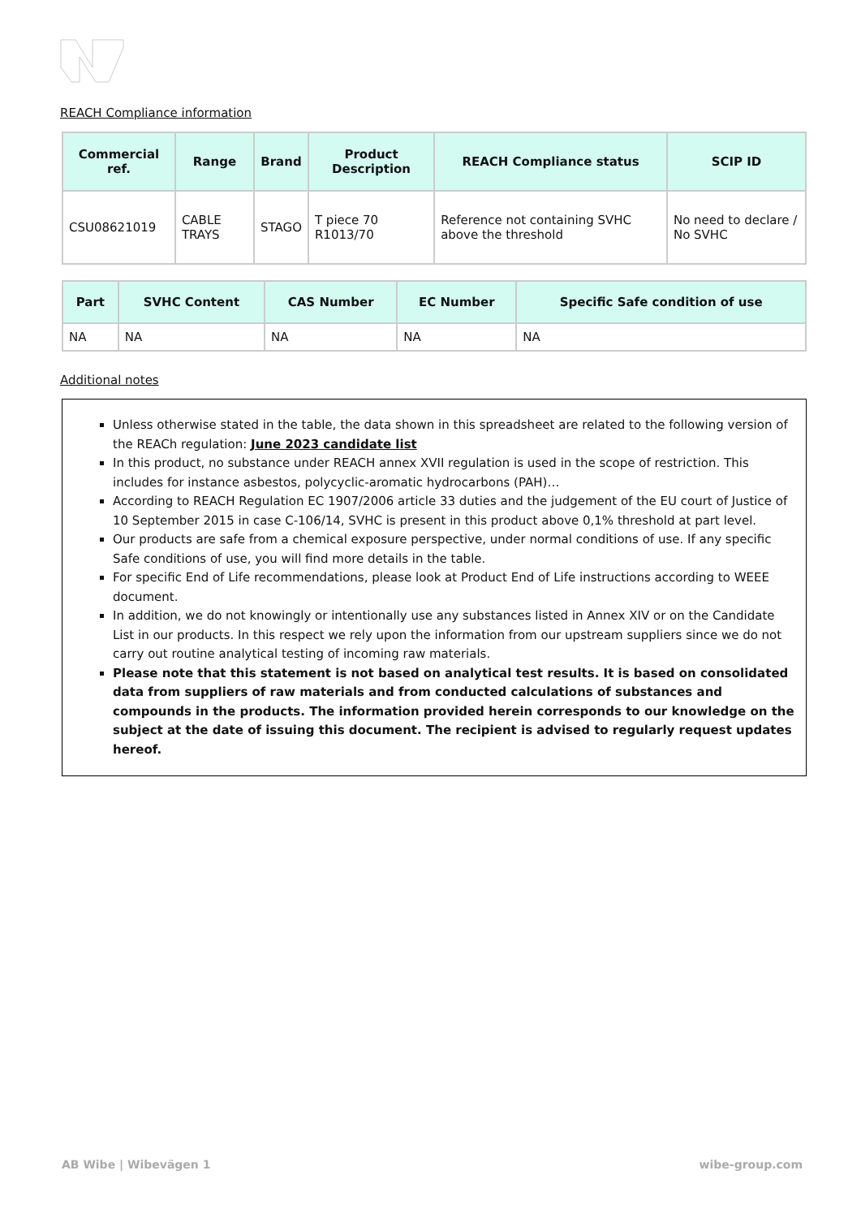REACH Compliance information
| Commercial ref. | Range | Brand | Product Description | REACH Compliance status | SCIP ID |
| --- | --- | --- | --- | --- | --- |
| CSU08621019 | CABLE TRAYS | STAGO | T piece 70 R1013/70 | Reference not containing SVHC above the threshold | No need to declare / No SVHC |
| Part | SVHC Content | CAS Number | EC Number | Specific Safe condition of use |
| --- | --- | --- | --- | --- |
| NA | NA | NA | NA | NA |
Additional notes
Unless otherwise stated in the table, the data shown in this spreadsheet are related to the following version of the REACh regulation: June 2023 candidate list
In this product, no substance under REACH annex XVII regulation is used in the scope of restriction. This includes for instance asbestos, polycyclic-aromatic hydrocarbons (PAH)…
According to REACH Regulation EC 1907/2006 article 33 duties and the judgement of the EU court of Justice of 10 September 2015 in case C-106/14, SVHC is present in this product above 0,1% threshold at part level.
Our products are safe from a chemical exposure perspective, under normal conditions of use. If any specific Safe conditions of use, you will find more details in the table.
For specific End of Life recommendations, please look at Product End of Life instructions according to WEEE document.
In addition, we do not knowingly or intentionally use any substances listed in Annex XIV or on the Candidate List in our products. In this respect we rely upon the information from our upstream suppliers since we do not carry out routine analytical testing of incoming raw materials.
Please note that this statement is not based on analytical test results. It is based on consolidated data from suppliers of raw materials and from conducted calculations of substances and compounds in the products. The information provided herein corresponds to our knowledge on the subject at the date of issuing this document. The recipient is advised to regularly request updates hereof.
AB Wibe | Wibevägen 1 wibe-group.com